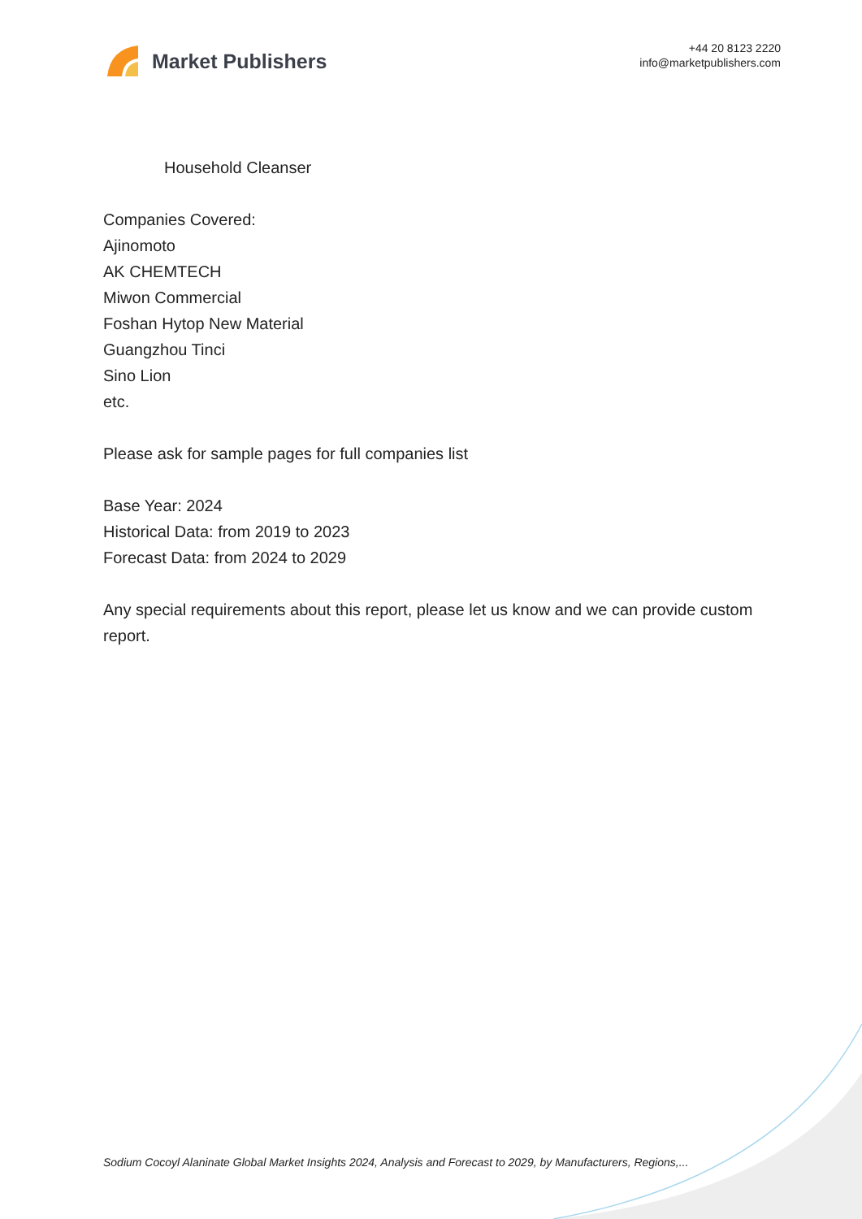Market Publishers
+44 20 8123 2220
info@marketpublishers.com
Household Cleanser
Companies Covered:
Ajinomoto
AK CHEMTECH
Miwon Commercial
Foshan Hytop New Material
Guangzhou Tinci
Sino Lion
etc.
Please ask for sample pages for full companies list
Base Year: 2024
Historical Data: from 2019 to 2023
Forecast Data: from 2024 to 2029
Any special requirements about this report, please let us know and we can provide custom report.
Sodium Cocoyl Alaninate Global Market Insights 2024, Analysis and Forecast to 2029, by Manufacturers, Regions,...